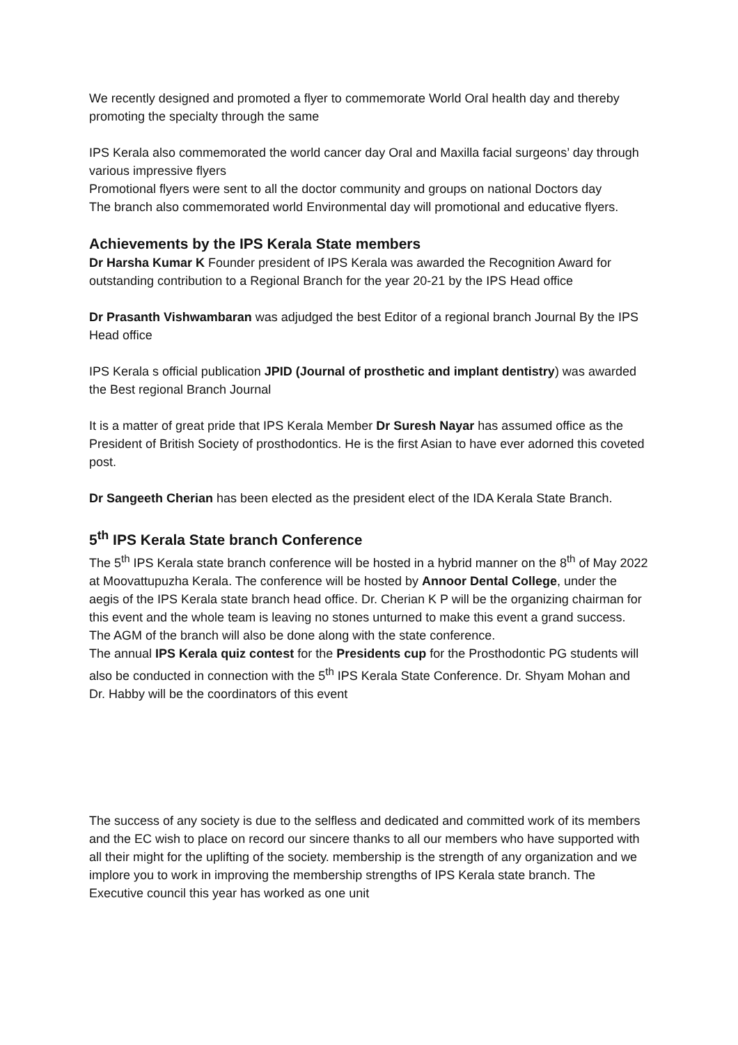We recently designed and promoted a flyer to commemorate World Oral health day and thereby promoting the specialty through the same
IPS Kerala also commemorated the world cancer day Oral and Maxilla facial surgeons’ day through various impressive flyers
Promotional flyers were sent to all the doctor community and groups on national Doctors day
The branch also commemorated world Environmental day will promotional and educative flyers.
Achievements by the IPS Kerala State members
Dr Harsha Kumar K Founder president of IPS Kerala was awarded the Recognition Award for outstanding contribution to a Regional Branch for the year 20-21 by the IPS Head office
Dr Prasanth Vishwambaran was adjudged the best Editor of a regional branch Journal By the IPS Head office
IPS Kerala s official publication JPID (Journal of prosthetic and implant dentistry) was awarded the Best regional Branch Journal
It is a matter of great pride that IPS Kerala Member Dr Suresh Nayar has assumed office as the President of British Society of prosthodontics. He is the first Asian to have ever adorned this coveted post.
Dr Sangeeth Cherian has been elected as the president elect of the IDA Kerala State Branch.
5<sup>th</sup> IPS Kerala State branch Conference
The 5<sup>th</sup> IPS Kerala state branch conference will be hosted in a hybrid manner on the 8<sup>th</sup> of May 2022 at Moovattupuzha Kerala. The conference will be hosted by Annoor Dental College, under the aegis of the IPS Kerala state branch head office. Dr. Cherian K P will be the organizing chairman for this event and the whole team is leaving no stones unturned to make this event a grand success. The AGM of the branch will also be done along with the state conference.
The annual IPS Kerala quiz contest for the Presidents cup for the Prosthodontic PG students will also be conducted in connection with the 5<sup>th</sup> IPS Kerala State Conference. Dr. Shyam Mohan and Dr. Habby will be the coordinators of this event
The success of any society is due to the selfless and dedicated and committed work of its members and the EC wish to place on record our sincere thanks to all our members who have supported with all their might for the uplifting of the society. membership is the strength of any organization and we implore you to work in improving the membership strengths of IPS Kerala state branch. The Executive council this year has worked as one unit